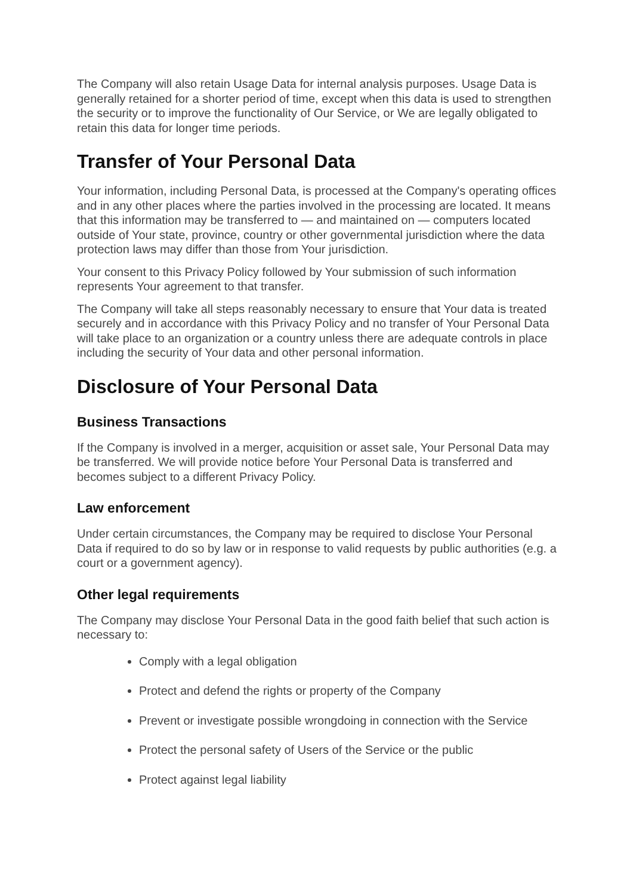The Company will also retain Usage Data for internal analysis purposes. Usage Data is generally retained for a shorter period of time, except when this data is used to strengthen the security or to improve the functionality of Our Service, or We are legally obligated to retain this data for longer time periods.
Transfer of Your Personal Data
Your information, including Personal Data, is processed at the Company's operating offices and in any other places where the parties involved in the processing are located. It means that this information may be transferred to — and maintained on — computers located outside of Your state, province, country or other governmental jurisdiction where the data protection laws may differ than those from Your jurisdiction.
Your consent to this Privacy Policy followed by Your submission of such information represents Your agreement to that transfer.
The Company will take all steps reasonably necessary to ensure that Your data is treated securely and in accordance with this Privacy Policy and no transfer of Your Personal Data will take place to an organization or a country unless there are adequate controls in place including the security of Your data and other personal information.
Disclosure of Your Personal Data
Business Transactions
If the Company is involved in a merger, acquisition or asset sale, Your Personal Data may be transferred. We will provide notice before Your Personal Data is transferred and becomes subject to a different Privacy Policy.
Law enforcement
Under certain circumstances, the Company may be required to disclose Your Personal Data if required to do so by law or in response to valid requests by public authorities (e.g. a court or a government agency).
Other legal requirements
The Company may disclose Your Personal Data in the good faith belief that such action is necessary to:
Comply with a legal obligation
Protect and defend the rights or property of the Company
Prevent or investigate possible wrongdoing in connection with the Service
Protect the personal safety of Users of the Service or the public
Protect against legal liability